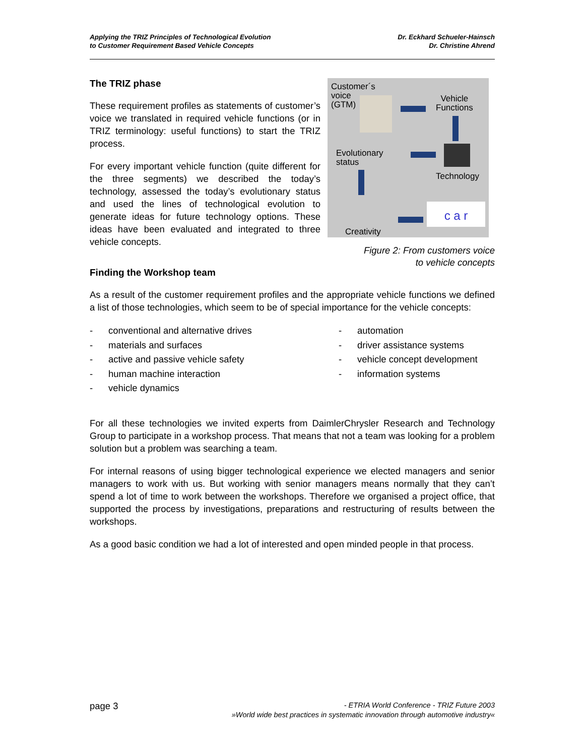Applying the TRIZ Principles of Technological Evolution
to Customer Requirement Based Vehicle Concepts
Dr. Eckhard Schueler-Hainsch
Dr. Christine Ahrend
The TRIZ phase
These requirement profiles as statements of customer’s voice we translated in required vehicle functions (or in TRIZ terminology: useful functions) to start the TRIZ process.
For every important vehicle function (quite different for the three segments) we described the today’s technology, assessed the today’s evolutionary status and used the lines of technological evolution to generate ideas for future technology options. These ideas have been evaluated and integrated to three vehicle concepts.
Customer´s
voice
(GTM)
Vehicle
Functions
Technology
Evolutionary
status
Creativity
c a r
Figure 2: From customers voice
to vehicle concepts
Finding the Workshop team
As a result of the customer requirement profiles and the appropriate vehicle functions we defined a list of those technologies, which seem to be of special importance for the vehicle concepts:
- conventional and alternative drives
- materials and surfaces
- active and passive vehicle safety
- human machine interaction
- vehicle dynamics
- automation
- driver assistance systems
- vehicle concept development
- information systems
For all these technologies we invited experts from DaimlerChrysler Research and Technology Group to participate in a workshop process. That means that not a team was looking for a problem solution but a problem was searching a team.
For internal reasons of using bigger technological experience we elected managers and senior managers to work with us. But working with senior managers means normally that they can’t spend a lot of time to work between the workshops. Therefore we organised a project office, that supported the process by investigations, preparations and restructuring of results between the workshops.
As a good basic condition we had a lot of interested and open minded people in that process.
page 3
- ETRIA World Conference - TRIZ Future 2003
»World wide best practices in systematic innovation through automotive industry«